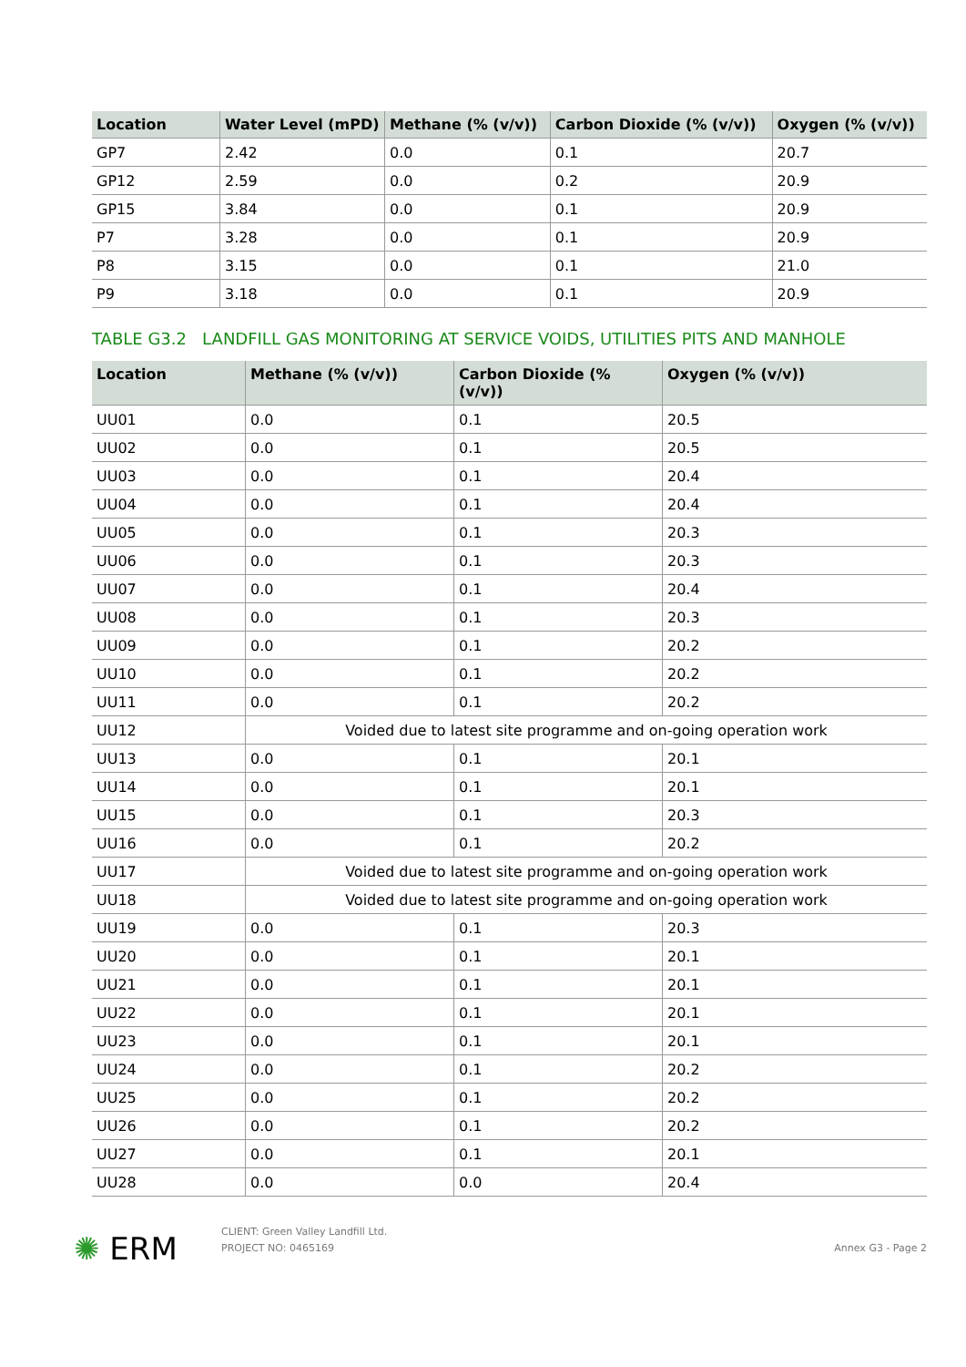| Location | Water Level (mPD) | Methane (% (v/v)) | Carbon Dioxide (% (v/v)) | Oxygen (% (v/v)) |
| --- | --- | --- | --- | --- |
| GP7 | 2.42 | 0.0 | 0.1 | 20.7 |
| GP12 | 2.59 | 0.0 | 0.2 | 20.9 |
| GP15 | 3.84 | 0.0 | 0.1 | 20.9 |
| P7 | 3.28 | 0.0 | 0.1 | 20.9 |
| P8 | 3.15 | 0.0 | 0.1 | 21.0 |
| P9 | 3.18 | 0.0 | 0.1 | 20.9 |
TABLE G3.2 LANDFILL GAS MONITORING AT SERVICE VOIDS, UTILITIES PITS AND MANHOLE
| Location | Methane (% (v/v)) | Carbon Dioxide (% (v/v)) | Oxygen (% (v/v)) |
| --- | --- | --- | --- |
| UU01 | 0.0 | 0.1 | 20.5 |
| UU02 | 0.0 | 0.1 | 20.5 |
| UU03 | 0.0 | 0.1 | 20.4 |
| UU04 | 0.0 | 0.1 | 20.4 |
| UU05 | 0.0 | 0.1 | 20.3 |
| UU06 | 0.0 | 0.1 | 20.3 |
| UU07 | 0.0 | 0.1 | 20.4 |
| UU08 | 0.0 | 0.1 | 20.3 |
| UU09 | 0.0 | 0.1 | 20.2 |
| UU10 | 0.0 | 0.1 | 20.2 |
| UU11 | 0.0 | 0.1 | 20.2 |
| UU12 | Voided due to latest site programme and on-going operation work | | |
| UU13 | 0.0 | 0.1 | 20.1 |
| UU14 | 0.0 | 0.1 | 20.1 |
| UU15 | 0.0 | 0.1 | 20.3 |
| UU16 | 0.0 | 0.1 | 20.2 |
| UU17 | Voided due to latest site programme and on-going operation work | | |
| UU18 | Voided due to latest site programme and on-going operation work | | |
| UU19 | 0.0 | 0.1 | 20.3 |
| UU20 | 0.0 | 0.1 | 20.1 |
| UU21 | 0.0 | 0.1 | 20.1 |
| UU22 | 0.0 | 0.1 | 20.1 |
| UU23 | 0.0 | 0.1 | 20.1 |
| UU24 | 0.0 | 0.1 | 20.2 |
| UU25 | 0.0 | 0.1 | 20.2 |
| UU26 | 0.0 | 0.1 | 20.2 |
| UU27 | 0.0 | 0.1 | 20.1 |
| UU28 | 0.0 | 0.0 | 20.4 |
✺ ERM
CLIENT: Green Valley Landfill Ltd.
PROJECT NO: 0465169
Annex G3 - Page 2